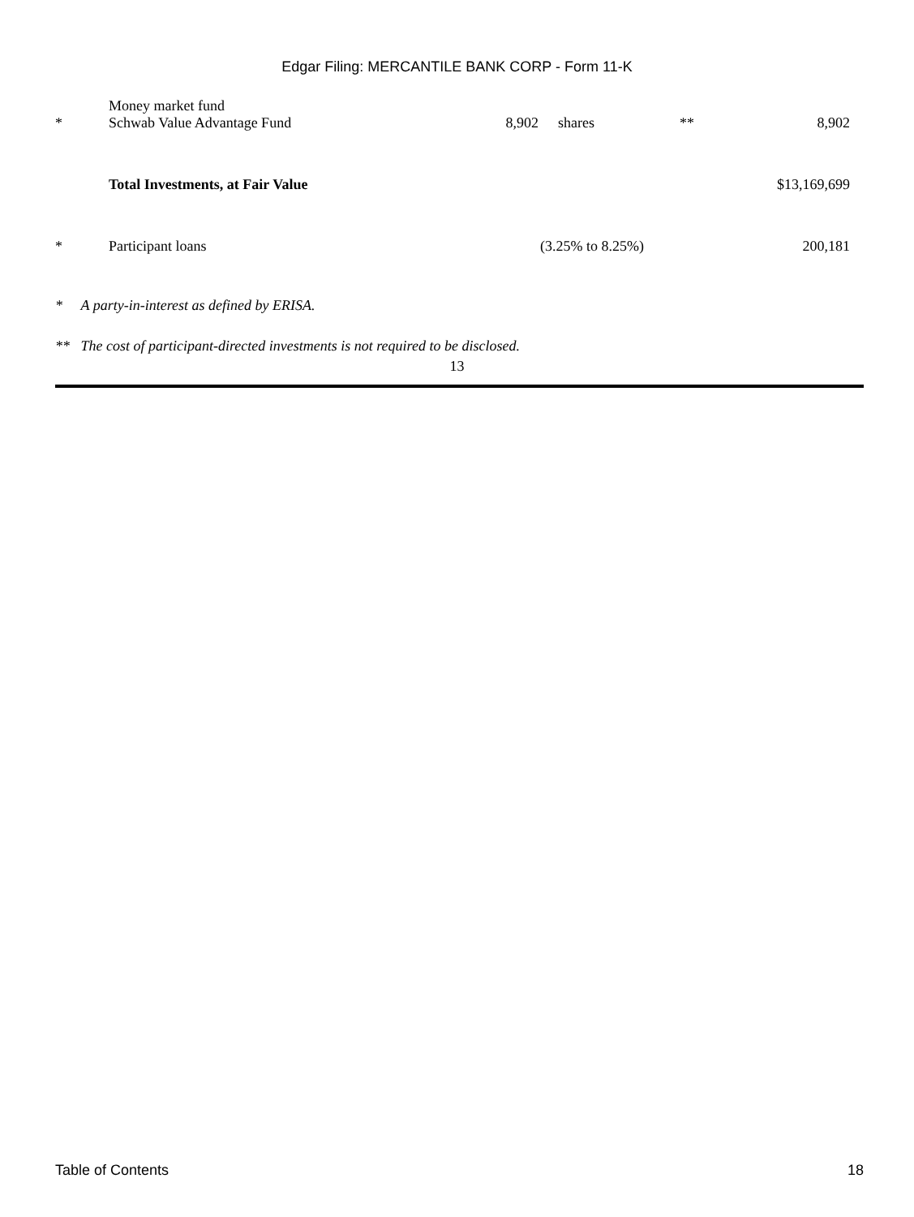Edgar Filing: MERCANTILE BANK CORP - Form 11-K
| * | Money market fund Schwab Value Advantage Fund | 8,902 | shares | ** | 8,902 |
| | Total Investments, at Fair Value | | | | $13,169,699 |
| * | Participant loans | (3.25% to 8.25%) | | | 200,181 |
* A party-in-interest as defined by ERISA.
** The cost of participant-directed investments is not required to be disclosed.
13
Table of Contents 18